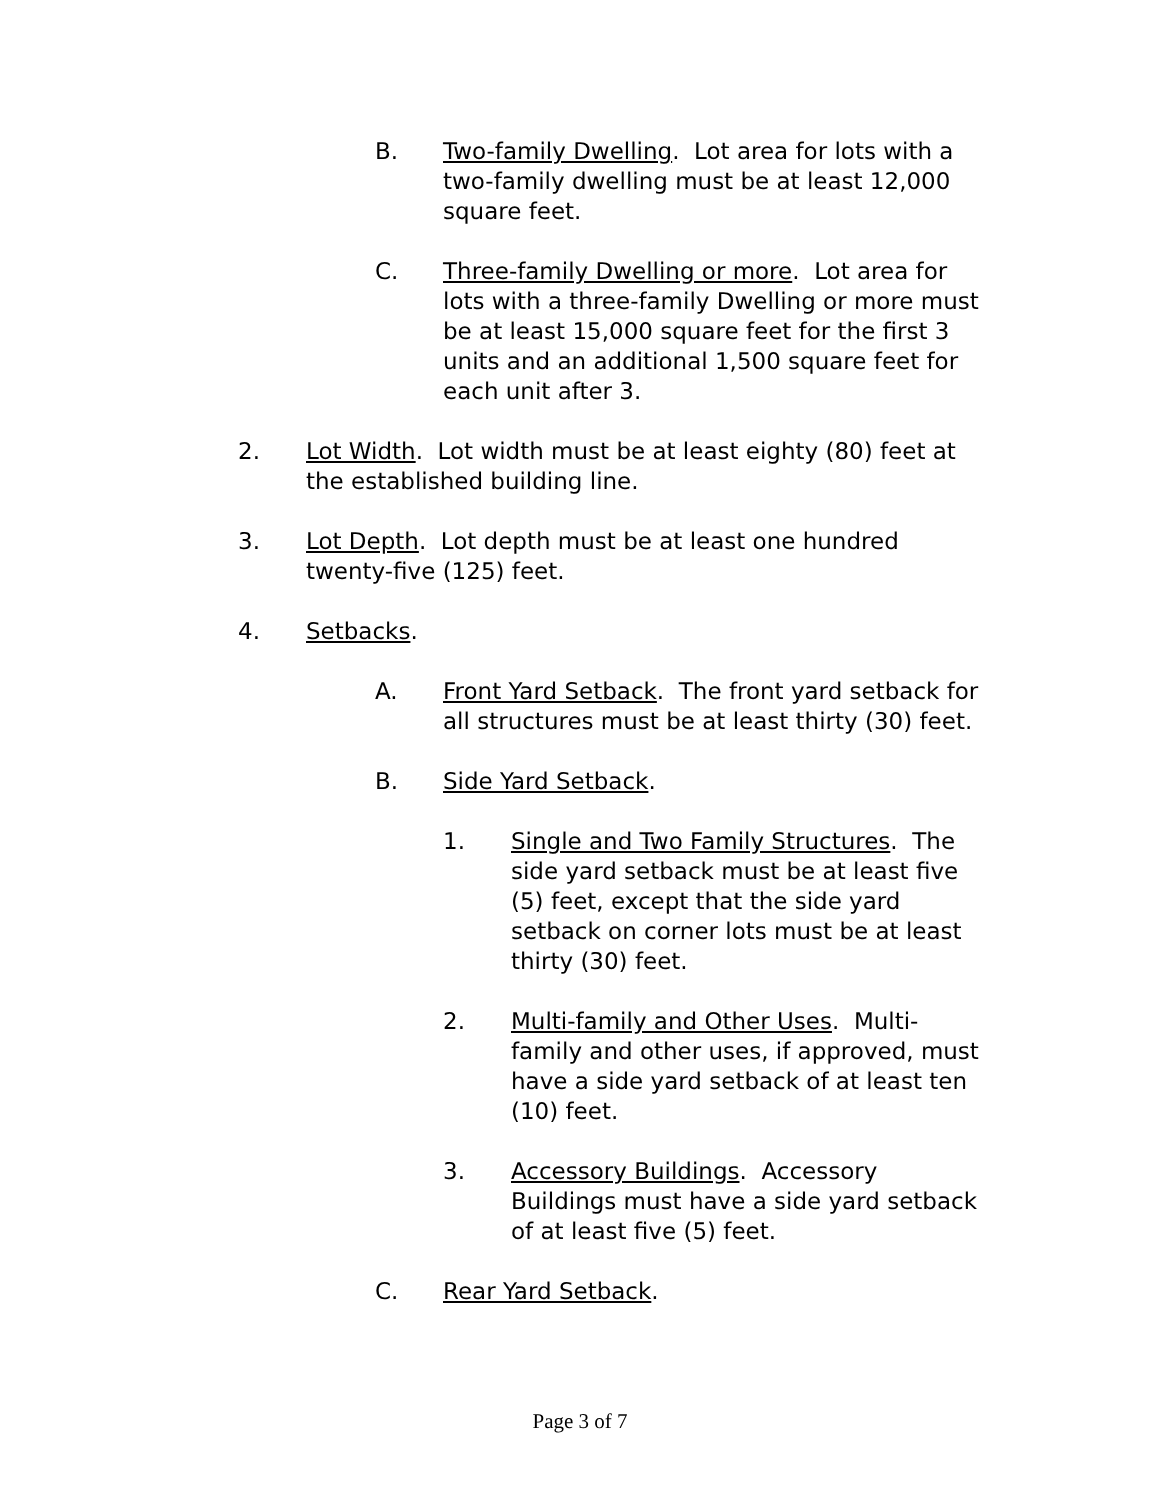B. Two-family Dwelling. Lot area for lots with a two-family dwelling must be at least 12,000 square feet.
C. Three-family Dwelling or more. Lot area for lots with a three-family Dwelling or more must be at least 15,000 square feet for the first 3 units and an additional 1,500 square feet for each unit after 3.
2. Lot Width. Lot width must be at least eighty (80) feet at the established building line.
3. Lot Depth. Lot depth must be at least one hundred twenty-five (125) feet.
4. Setbacks.
A. Front Yard Setback. The front yard setback for all structures must be at least thirty (30) feet.
B. Side Yard Setback.
1. Single and Two Family Structures. The side yard setback must be at least five (5) feet, except that the side yard setback on corner lots must be at least thirty (30) feet.
2. Multi-family and Other Uses. Multi-family and other uses, if approved, must have a side yard setback of at least ten (10) feet.
3. Accessory Buildings. Accessory Buildings must have a side yard setback of at least five (5) feet.
C. Rear Yard Setback.
Page 3 of 7